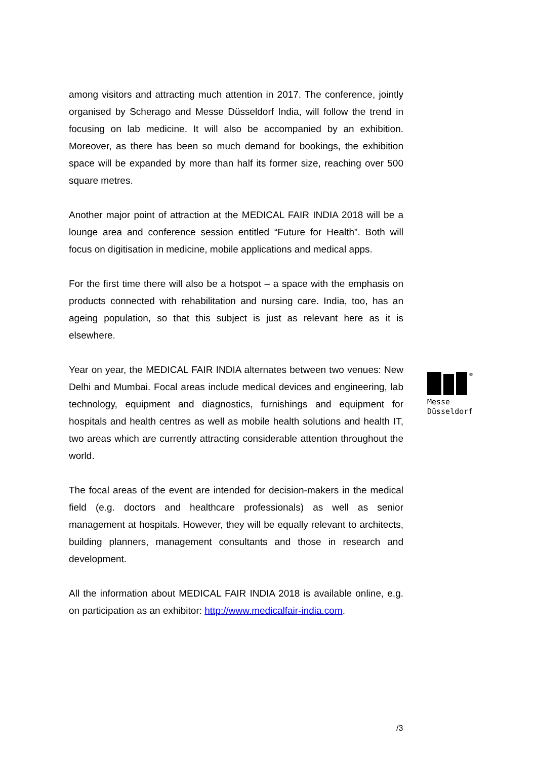among visitors and attracting much attention in 2017. The conference, jointly organised by Scherago and Messe Düsseldorf India, will follow the trend in focusing on lab medicine. It will also be accompanied by an exhibition. Moreover, as there has been so much demand for bookings, the exhibition space will be expanded by more than half its former size, reaching over 500 square metres.
Another major point of attraction at the MEDICAL FAIR INDIA 2018 will be a lounge area and conference session entitled “Future for Health”. Both will focus on digitisation in medicine, mobile applications and medical apps.
For the first time there will also be a hotspot – a space with the emphasis on products connected with rehabilitation and nursing care. India, too, has an ageing population, so that this subject is just as relevant here as it is elsewhere.
Year on year, the MEDICAL FAIR INDIA alternates between two venues: New Delhi and Mumbai. Focal areas include medical devices and engineering, lab technology, equipment and diagnostics, furnishings and equipment for hospitals and health centres as well as mobile health solutions and health IT, two areas which are currently attracting considerable attention throughout the world.
The focal areas of the event are intended for decision-makers in the medical field (e.g. doctors and healthcare professionals) as well as senior management at hospitals. However, they will be equally relevant to architects, building planners, management consultants and those in research and development.
All the information about MEDICAL FAIR INDIA 2018 is available online, e.g. on participation as an exhibitor: http://www.medicalfair-india.com.
®
Messe
Düsseldorf
/3